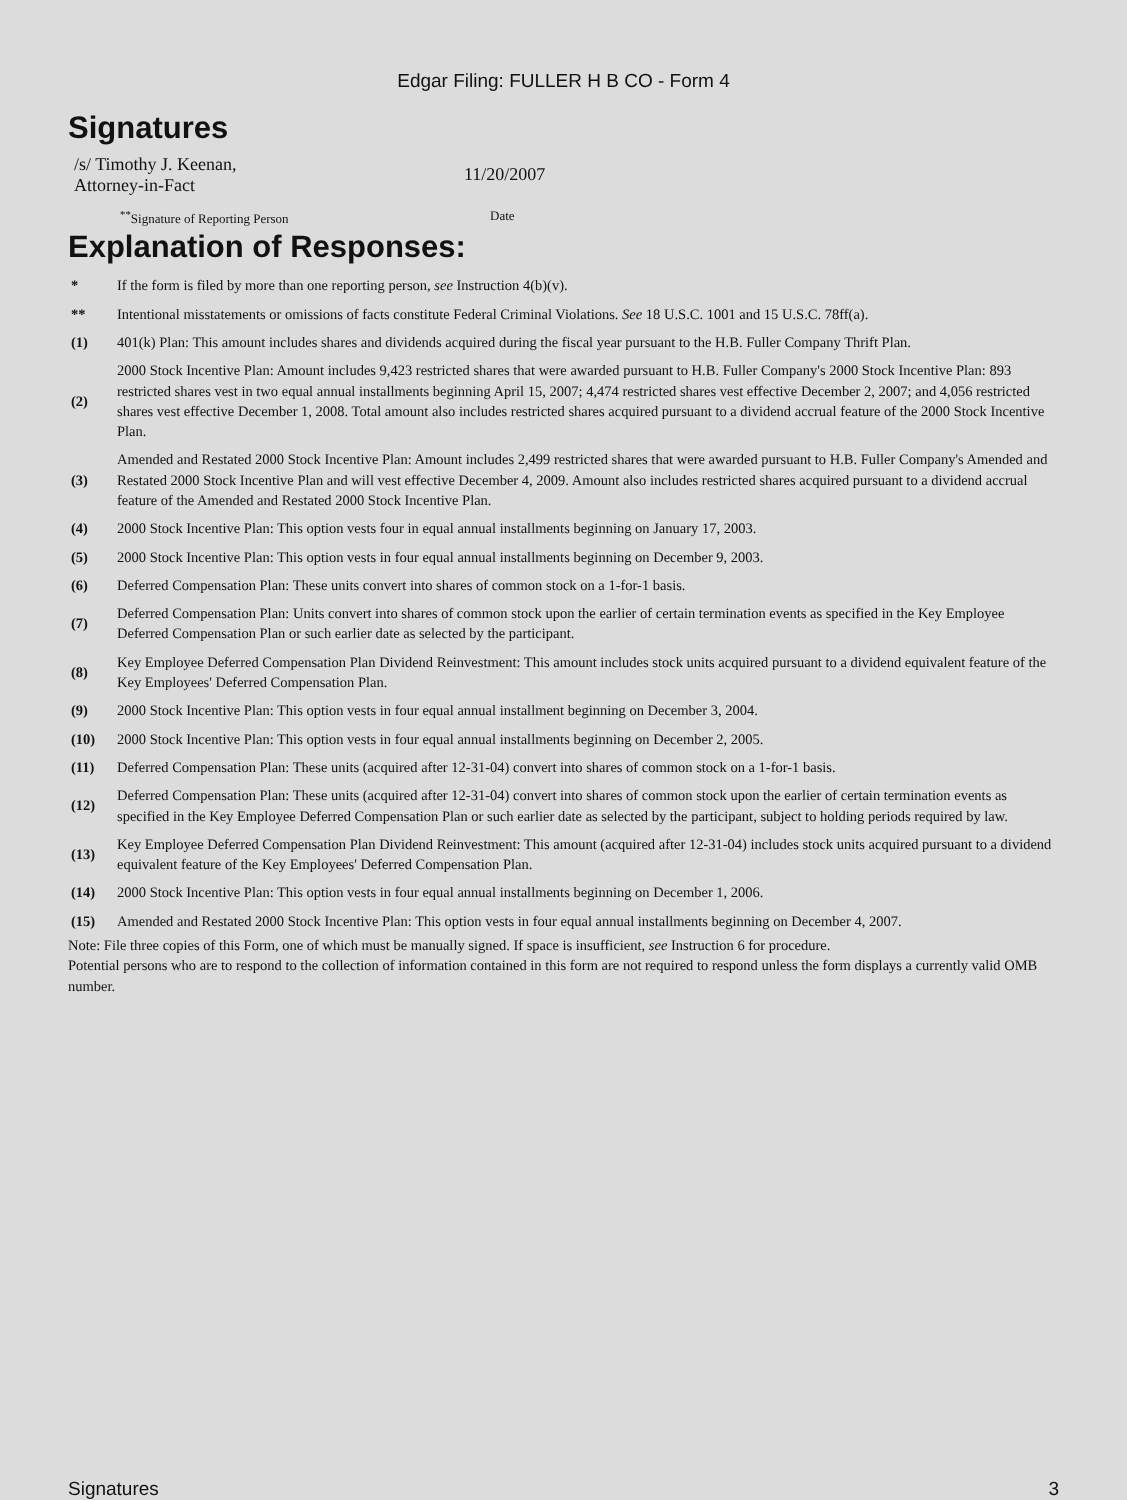Edgar Filing: FULLER H B CO - Form 4
Signatures
| /s/ Timothy J. Keenan, Attorney-in-Fact | 11/20/2007 |
| <sup>**</sup> Signature of Reporting Person | Date |
Explanation of Responses:
| * | If the form is filed by more than one reporting person, see Instruction 4(b)(v). |
| ** | Intentional misstatements or omissions of facts constitute Federal Criminal Violations. See 18 U.S.C. 1001 and 15 U.S.C. 78ff(a). |
| (1) | 401(k) Plan: This amount includes shares and dividends acquired during the fiscal year pursuant to the H.B. Fuller Company Thrift Plan. |
| (2) | 2000 Stock Incentive Plan: Amount includes 9,423 restricted shares that were awarded pursuant to H.B. Fuller Company's 2000 Stock Incentive Plan: 893 restricted shares vest in two equal annual installments beginning April 15, 2007; 4,474 restricted shares vest effective December 2, 2007; and 4,056 restricted shares vest effective December 1, 2008. Total amount also includes restricted shares acquired pursuant to a dividend accrual feature of the 2000 Stock Incentive Plan. |
| (3) | Amended and Restated 2000 Stock Incentive Plan: Amount includes 2,499 restricted shares that were awarded pursuant to H.B. Fuller Company's Amended and Restated 2000 Stock Incentive Plan and will vest effective December 4, 2009. Amount also includes restricted shares acquired pursuant to a dividend accrual feature of the Amended and Restated 2000 Stock Incentive Plan. |
| (4) | 2000 Stock Incentive Plan: This option vests four in equal annual installments beginning on January 17, 2003. |
| (5) | 2000 Stock Incentive Plan: This option vests in four equal annual installments beginning on December 9, 2003. |
| (6) | Deferred Compensation Plan: These units convert into shares of common stock on a 1-for-1 basis. |
| (7) | Deferred Compensation Plan: Units convert into shares of common stock upon the earlier of certain termination events as specified in the Key Employee Deferred Compensation Plan or such earlier date as selected by the participant. |
| (8) | Key Employee Deferred Compensation Plan Dividend Reinvestment: This amount includes stock units acquired pursuant to a dividend equivalent feature of the Key Employees' Deferred Compensation Plan. |
| (9) | 2000 Stock Incentive Plan: This option vests in four equal annual installment beginning on December 3, 2004. |
| (10) | 2000 Stock Incentive Plan: This option vests in four equal annual installments beginning on December 2, 2005. |
| (11) | Deferred Compensation Plan: These units (acquired after 12-31-04) convert into shares of common stock on a 1-for-1 basis. |
| (12) | Deferred Compensation Plan: These units (acquired after 12-31-04) convert into shares of common stock upon the earlier of certain termination events as specified in the Key Employee Deferred Compensation Plan or such earlier date as selected by the participant, subject to holding periods required by law. |
| (13) | Key Employee Deferred Compensation Plan Dividend Reinvestment: This amount (acquired after 12-31-04) includes stock units acquired pursuant to a dividend equivalent feature of the Key Employees' Deferred Compensation Plan. |
| (14) | 2000 Stock Incentive Plan: This option vests in four equal annual installments beginning on December 1, 2006. |
| (15) | Amended and Restated 2000 Stock Incentive Plan: This option vests in four equal annual installments beginning on December 4, 2007. |
Note: File three copies of this Form, one of which must be manually signed. If space is insufficient, see Instruction 6 for procedure.
Potential persons who are to respond to the collection of information contained in this form are not required to respond unless the form displays a currently valid OMB number.
Signatures 3